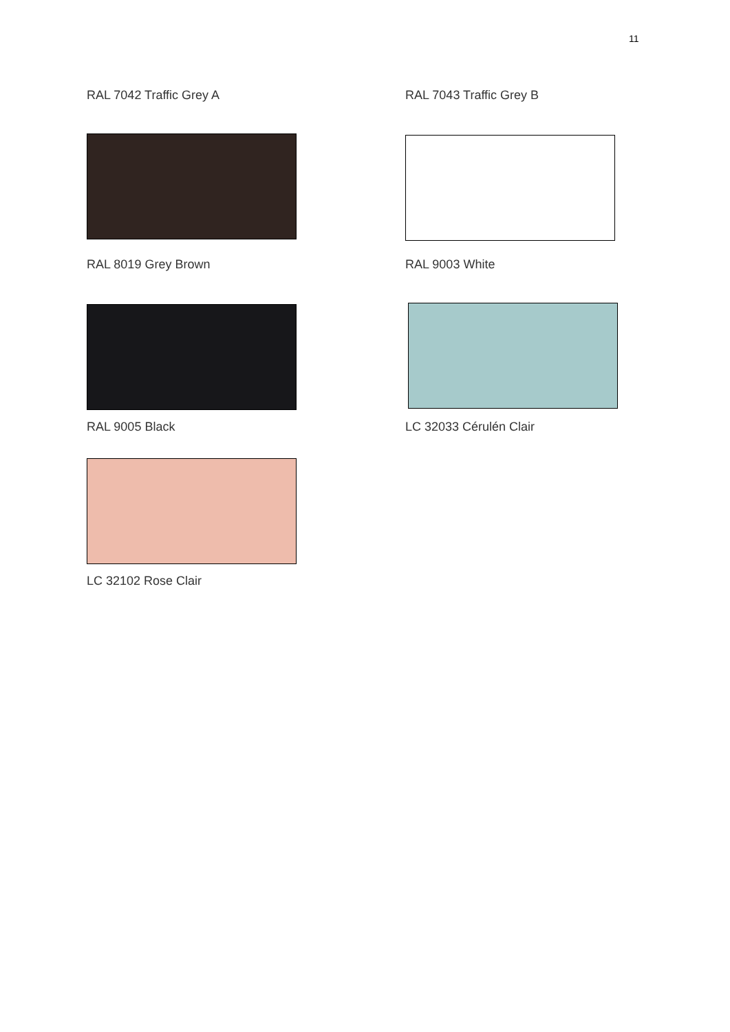11
RAL 7042 Traffic Grey A
RAL 8019 Grey Brown
RAL 9005 Black
LC 32102 Rose Clair
RAL 7043 Traffic Grey B
RAL 9003 White
LC 32033 Cérulén Clair